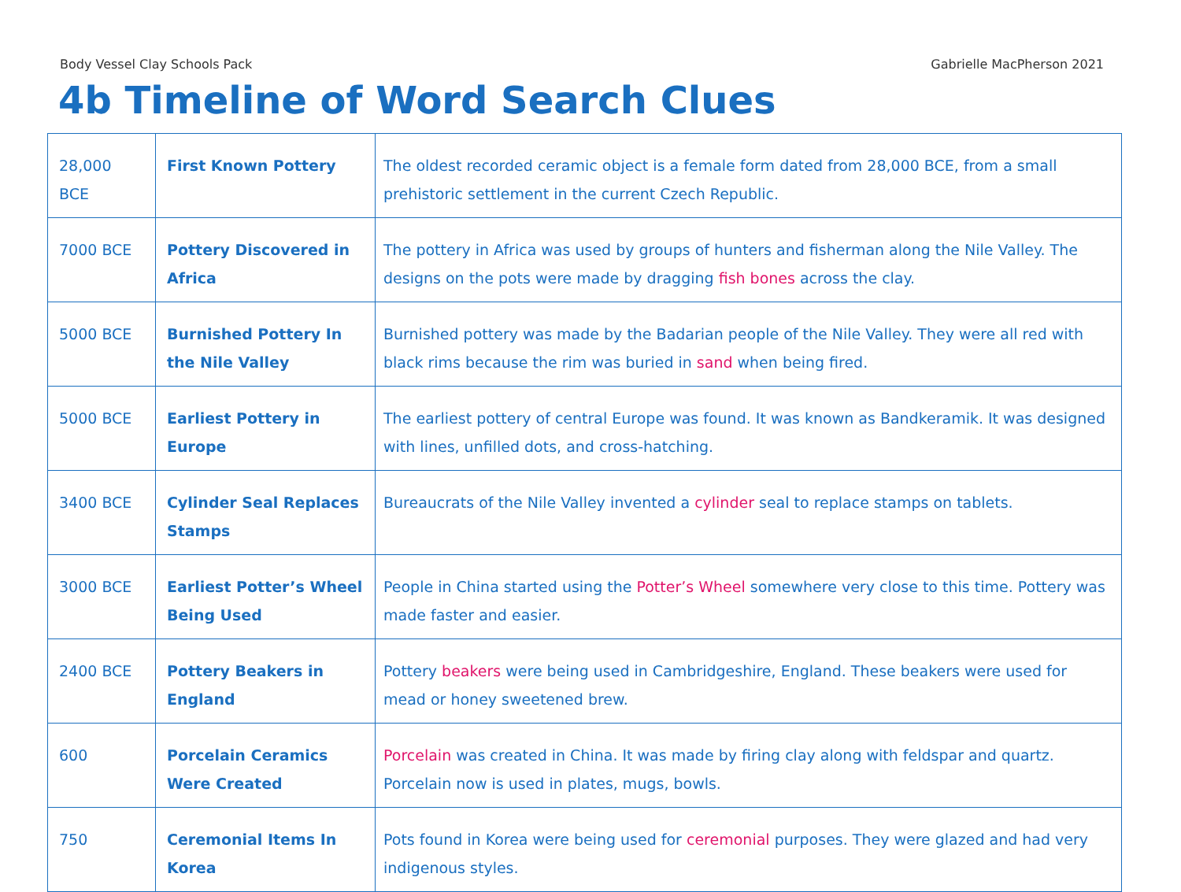Body Vessel Clay Schools Pack Gabrielle MacPherson 2021
4b Timeline of Word Search Clues
| 28,000 BCE | First Known Pottery | The oldest recorded ceramic object is a female form dated from 28,000 BCE, from a small prehistoric settlement in the current Czech Republic. |
| 7000 BCE | Pottery Discovered in Africa | The pottery in Africa was used by groups of hunters and fisherman along the Nile Valley. The designs on the pots were made by dragging fish bones across the clay. |
| 5000 BCE | Burnished Pottery In the Nile Valley | Burnished pottery was made by the Badarian people of the Nile Valley. They were all red with black rims because the rim was buried in sand when being fired. |
| 5000 BCE | Earliest Pottery in Europe | The earliest pottery of central Europe was found. It was known as Bandkeramik. It was designed with lines, unfilled dots, and cross-hatching. |
| 3400 BCE | Cylinder Seal Replaces Stamps | Bureaucrats of the Nile Valley invented a cylinder seal to replace stamps on tablets. |
| 3000 BCE | Earliest Potter’s Wheel Being Used | People in China started using the Potter’s Wheel somewhere very close to this time. Pottery was made faster and easier. |
| 2400 BCE | Pottery Beakers in England | Pottery beakers were being used in Cambridgeshire, England. These beakers were used for mead or honey sweetened brew. |
| 600 | Porcelain Ceramics Were Created | Porcelain was created in China. It was made by firing clay along with feldspar and quartz. Porcelain now is used in plates, mugs, bowls. |
| 750 | Ceremonial Items In Korea | Pots found in Korea were being used for ceremonial purposes. They were glazed and had very indigenous styles. |